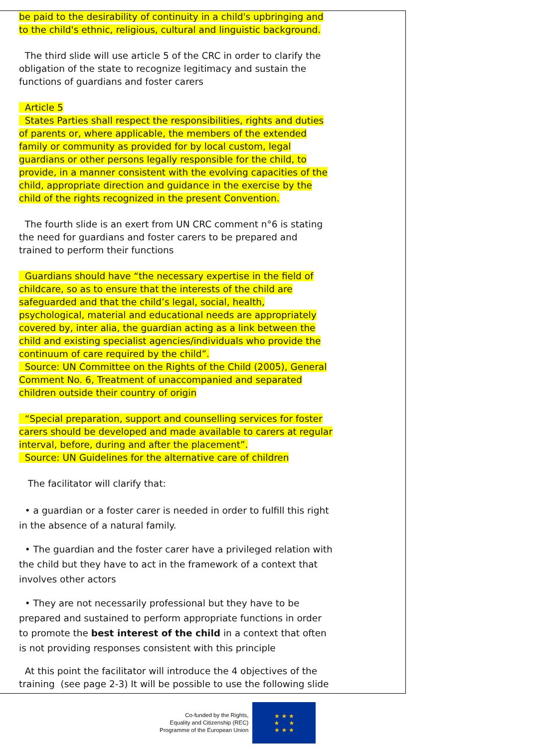be paid to the desirability of continuity in a child's upbringing and to the child's ethnic, religious, cultural and linguistic background.
The third slide will use article 5 of the CRC in order to clarify the obligation of the state to recognize legitimacy and sustain the functions of guardians and foster carers
Article 5
States Parties shall respect the responsibilities, rights and duties of parents or, where applicable, the members of the extended family or community as provided for by local custom, legal guardians or other persons legally responsible for the child, to provide, in a manner consistent with the evolving capacities of the child, appropriate direction and guidance in the exercise by the child of the rights recognized in the present Convention.
The fourth slide is an exert from UN CRC comment n°6 is stating the need for guardians and foster carers to be prepared and trained to perform their functions
Guardians should have “the necessary expertise in the field of childcare, so as to ensure that the interests of the child are safeguarded and that the child’s legal, social, health, psychological, material and educational needs are appropriately covered by, inter alia, the guardian acting as a link between the child and existing specialist agencies/individuals who provide the continuum of care required by the child”.
Source: UN Committee on the Rights of the Child (2005), General Comment No. 6, Treatment of unaccompanied and separated children outside their country of origin
“Special preparation, support and counselling services for foster carers should be developed and made available to carers at regular interval, before, during and after the placement”.
Source: UN Guidelines for the alternative care of children
The facilitator will clarify that:
• a guardian or a foster carer is needed in order to fulfill this right in the absence of a natural family.
• The guardian and the foster carer have a privileged relation with the child but they have to act in the framework of a context that involves other actors
• They are not necessarily professional but they have to be prepared and sustained to perform appropriate functions in order to promote the best interest of the child in a context that often is not providing responses consistent with this principle
At this point the facilitator will introduce the 4 objectives of the training (see page 2-3) It will be possible to use the following slide
Co-funded by the Rights,
Equality and Citizenship (REC)
Programme of the European Union
★ ★ ★
★ ★
★ ★ ★